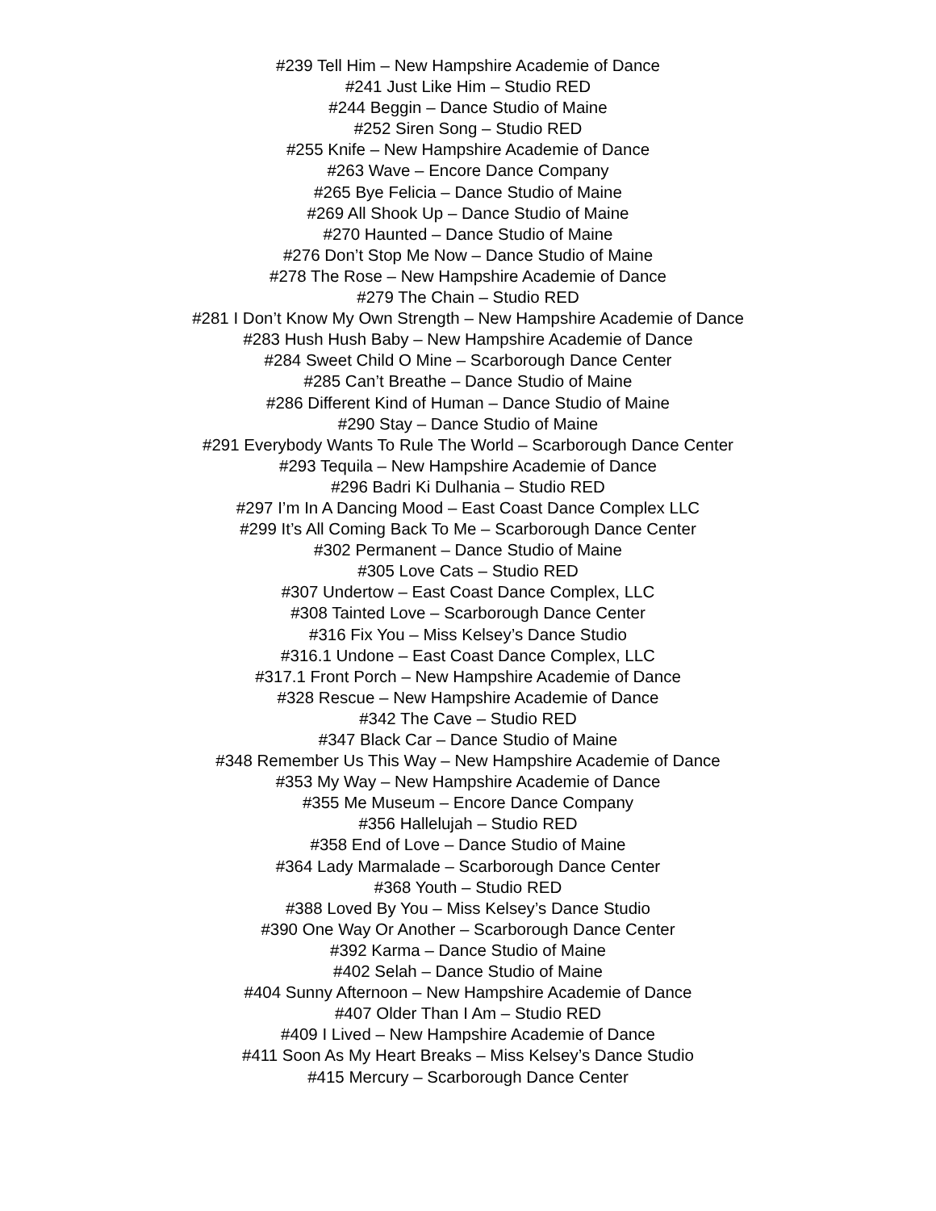#239 Tell Him – New Hampshire Academie of Dance
#241 Just Like Him – Studio RED
#244 Beggin – Dance Studio of Maine
#252 Siren Song – Studio RED
#255 Knife – New Hampshire Academie of Dance
#263 Wave – Encore Dance Company
#265 Bye Felicia – Dance Studio of Maine
#269 All Shook Up – Dance Studio of Maine
#270 Haunted – Dance Studio of Maine
#276 Don’t Stop Me Now – Dance Studio of Maine
#278 The Rose – New Hampshire Academie of Dance
#279 The Chain – Studio RED
#281 I Don’t Know My Own Strength – New Hampshire Academie of Dance
#283 Hush Hush Baby – New Hampshire Academie of Dance
#284 Sweet Child O Mine – Scarborough Dance Center
#285 Can’t Breathe – Dance Studio of Maine
#286 Different Kind of Human – Dance Studio of Maine
#290 Stay – Dance Studio of Maine
#291 Everybody Wants To Rule The World – Scarborough Dance Center
#293 Tequila – New Hampshire Academie of Dance
#296 Badri Ki Dulhania – Studio RED
#297 I’m In A Dancing Mood – East Coast Dance Complex LLC
#299 It’s All Coming Back To Me – Scarborough Dance Center
#302 Permanent – Dance Studio of Maine
#305 Love Cats – Studio RED
#307 Undertow – East Coast Dance Complex, LLC
#308 Tainted Love – Scarborough Dance Center
#316 Fix You – Miss Kelsey’s Dance Studio
#316.1 Undone – East Coast Dance Complex, LLC
#317.1 Front Porch – New Hampshire Academie of Dance
#328 Rescue – New Hampshire Academie of Dance
#342 The Cave – Studio RED
#347 Black Car – Dance Studio of Maine
#348 Remember Us This Way – New Hampshire Academie of Dance
#353 My Way – New Hampshire Academie of Dance
#355 Me Museum – Encore Dance Company
#356 Hallelujah – Studio RED
#358 End of Love – Dance Studio of Maine
#364 Lady Marmalade – Scarborough Dance Center
#368 Youth – Studio RED
#388 Loved By You – Miss Kelsey’s Dance Studio
#390 One Way Or Another – Scarborough Dance Center
#392 Karma – Dance Studio of Maine
#402 Selah – Dance Studio of Maine
#404 Sunny Afternoon – New Hampshire Academie of Dance
#407 Older Than I Am – Studio RED
#409 I Lived – New Hampshire Academie of Dance
#411 Soon As My Heart Breaks – Miss Kelsey’s Dance Studio
#415 Mercury – Scarborough Dance Center